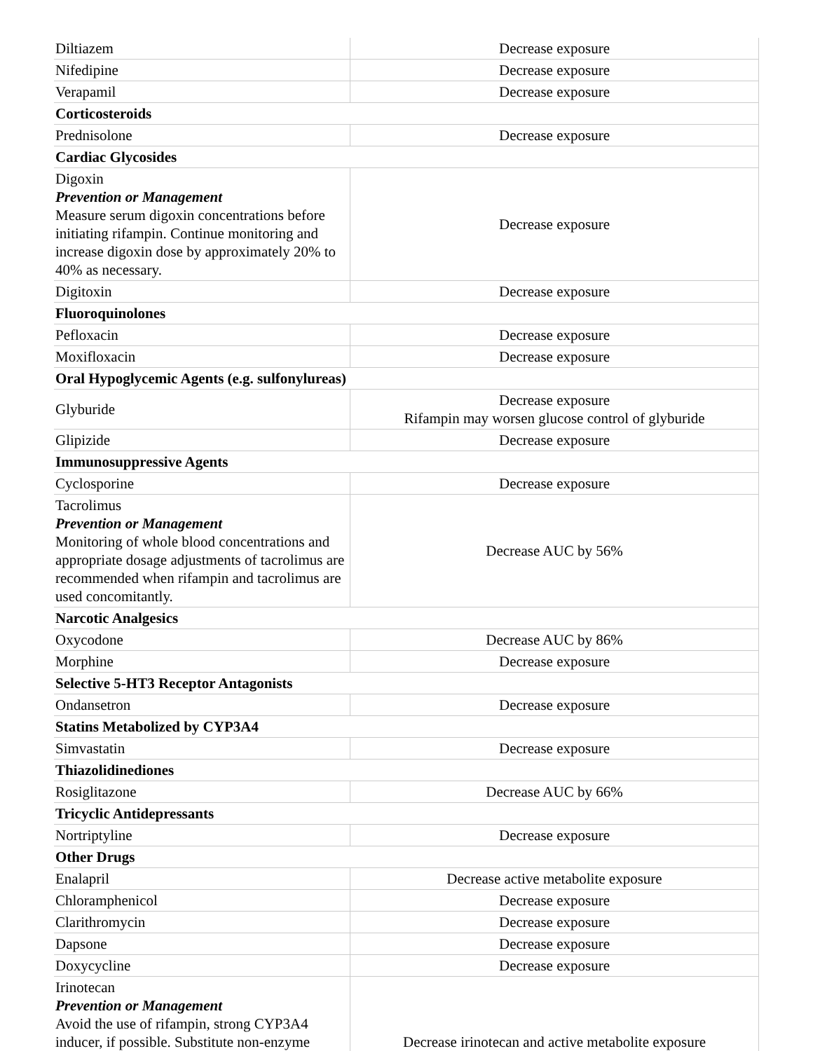| Diltiazem | Decrease exposure |
| Nifedipine | Decrease exposure |
| Verapamil | Decrease exposure |
| Corticosteroids | |
| Prednisolone | Decrease exposure |
| Cardiac Glycosides | |
| Digoxin Prevention or Management Measure serum digoxin concentrations before initiating rifampin. Continue monitoring and increase digoxin dose by approximately 20% to 40% as necessary. | Decrease exposure |
| Digitoxin | Decrease exposure |
| Fluoroquinolones | |
| Pefloxacin | Decrease exposure |
| Moxifloxacin | Decrease exposure |
| Oral Hypoglycemic Agents (e.g. sulfonylureas) | |
| Glyburide | Decrease exposure Rifampin may worsen glucose control of glyburide |
| Glipizide | Decrease exposure |
| Immunosuppressive Agents | |
| Cyclosporine | Decrease exposure |
| Tacrolimus Prevention or Management Monitoring of whole blood concentrations and appropriate dosage adjustments of tacrolimus are recommended when rifampin and tacrolimus are used concomitantly. | Decrease AUC by 56% |
| Narcotic Analgesics | |
| Oxycodone | Decrease AUC by 86% |
| Morphine | Decrease exposure |
| Selective 5-HT3 Receptor Antagonists | |
| Ondansetron | Decrease exposure |
| Statins Metabolized by CYP3A4 | |
| Simvastatin | Decrease exposure |
| Thiazolidinediones | |
| Rosiglitazone | Decrease AUC by 66% |
| Tricyclic Antidepressants | |
| Nortriptyline | Decrease exposure |
| Other Drugs | |
| Enalapril | Decrease active metabolite exposure |
| Chloramphenicol | Decrease exposure |
| Clarithromycin | Decrease exposure |
| Dapsone | Decrease exposure |
| Doxycycline | Decrease exposure |
| Irinotecan Prevention or Management Avoid the use of rifampin, strong CYP3A4 inducer, if possible. Substitute non-enzyme | Decrease irinotecan and active metabolite exposure |